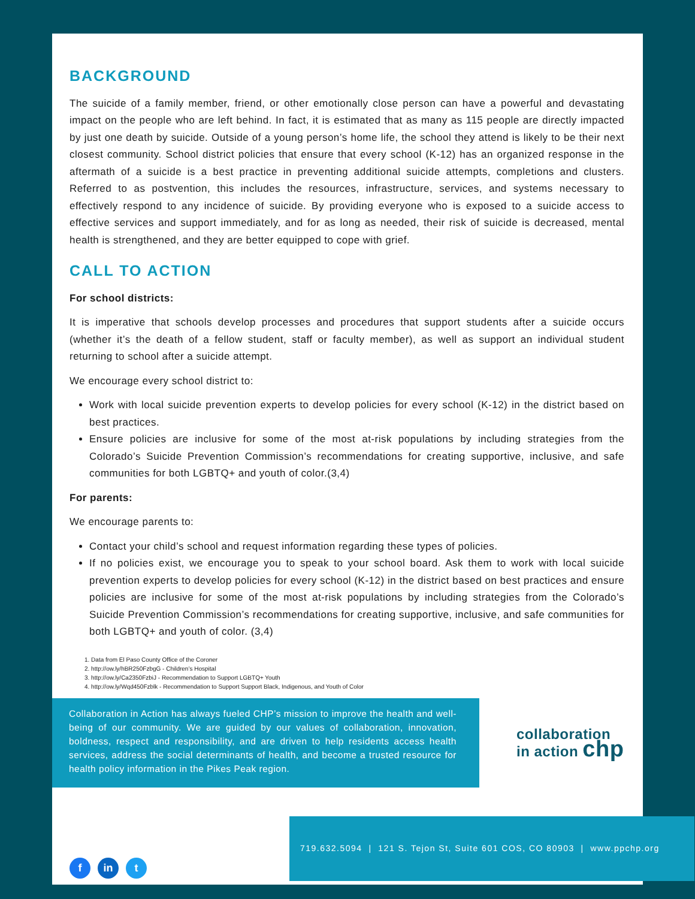BACKGROUND
The suicide of a family member, friend, or other emotionally close person can have a powerful and devastating impact on the people who are left behind. In fact, it is estimated that as many as 115 people are directly impacted by just one death by suicide. Outside of a young person’s home life, the school they attend is likely to be their next closest community. School district policies that ensure that every school (K-12) has an organized response in the aftermath of a suicide is a best practice in preventing additional suicide attempts, completions and clusters. Referred to as postvention, this includes the resources, infrastructure, services, and systems necessary to effectively respond to any incidence of suicide. By providing everyone who is exposed to a suicide access to effective services and support immediately, and for as long as needed, their risk of suicide is decreased, mental health is strengthened, and they are better equipped to cope with grief.
CALL TO ACTION
For school districts:
It is imperative that schools develop processes and procedures that support students after a suicide occurs (whether it’s the death of a fellow student, staff or faculty member), as well as support an individual student returning to school after a suicide attempt.
We encourage every school district to:
Work with local suicide prevention experts to develop policies for every school (K-12) in the district based on best practices.
Ensure policies are inclusive for some of the most at-risk populations by including strategies from the Colorado’s Suicide Prevention Commission’s recommendations for creating supportive, inclusive, and safe communities for both LGBTQ+ and youth of color.(3,4)
For parents:
We encourage parents to:
Contact your child’s school and request information regarding these types of policies.
If no policies exist, we encourage you to speak to your school board. Ask them to work with local suicide prevention experts to develop policies for every school (K-12) in the district based on best practices and ensure policies are inclusive for some of the most at-risk populations by including strategies from the Colorado’s Suicide Prevention Commission’s recommendations for creating supportive, inclusive, and safe communities for both LGBTQ+ and youth of color. (3,4)
1. Data from El Paso County Office of the Coroner
2. http://ow.ly/hBR250FzbgG - Children’s Hospital
3. http://ow.ly/Ca2350FzbiJ - Recommendation to Support LGBTQ+ Youth
4. http://ow.ly/Wqd450Fzblk - Recommendation to Support Support Black, Indigenous, and Youth of Color
Collaboration in Action has always fueled CHP’s mission to improve the health and well-being of our community. We are guided by our values of collaboration, innovation, boldness, respect and responsibility, and are driven to help residents access health services, address the social determinants of health, and become a trusted resource for health policy information in the Pikes Peak region.
collaboration
in action chp
719.632.5094 | 121 S. Tejon St, Suite 601 COS, CO 80903 | www.ppchp.org
fin t